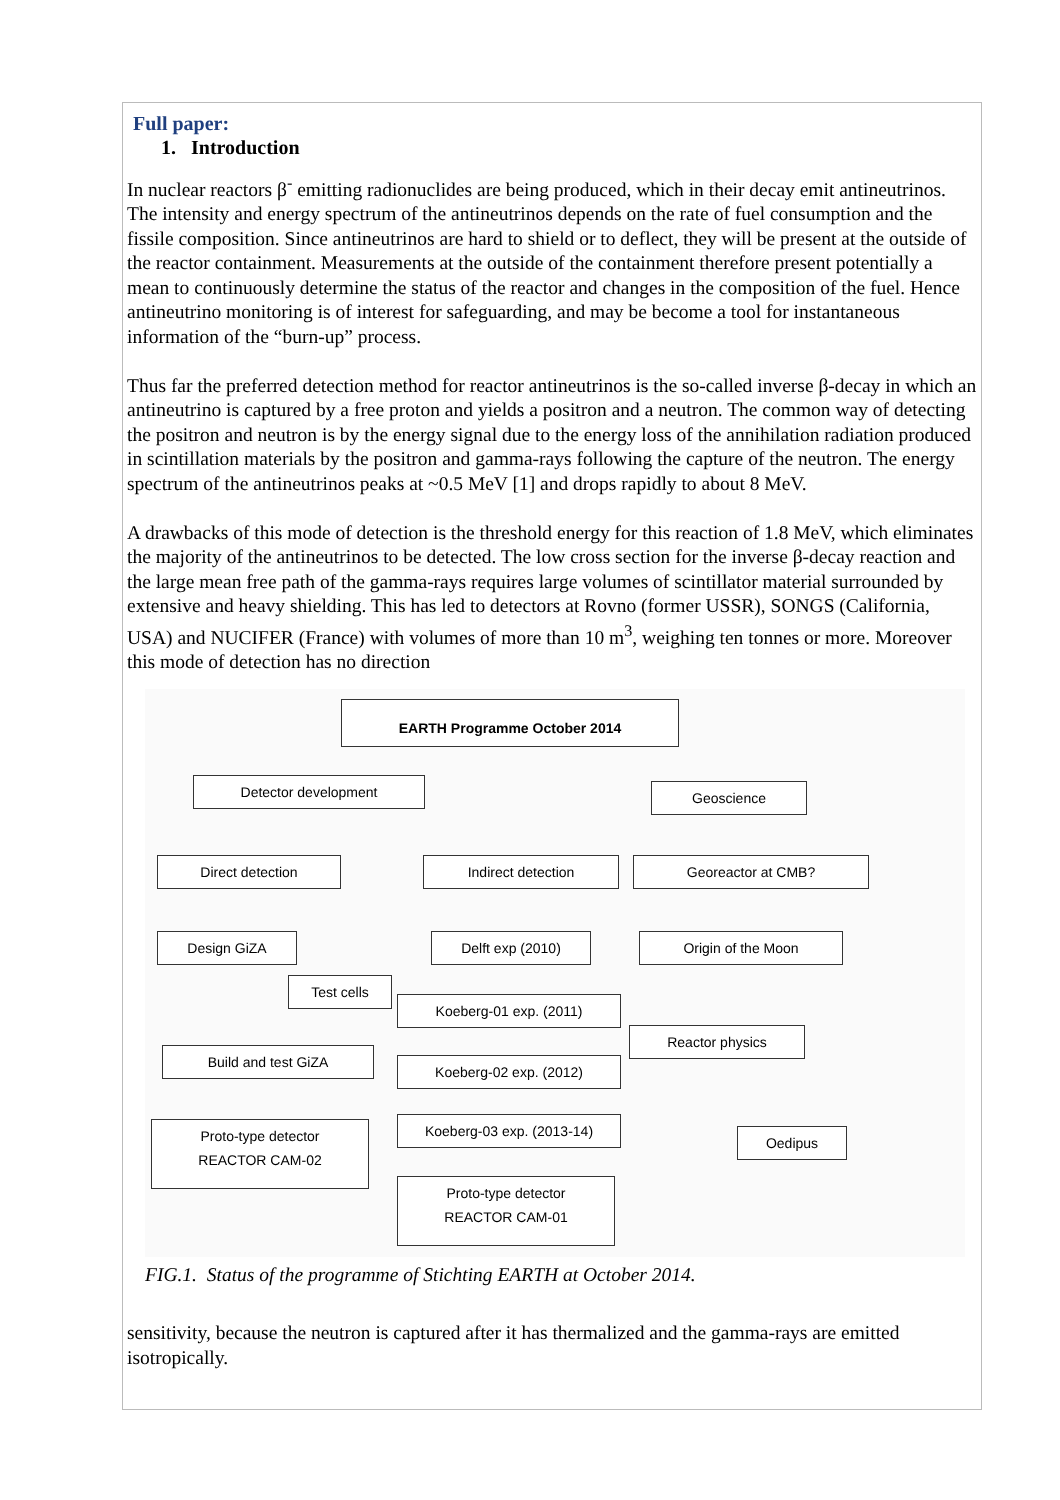Full paper:
1. Introduction
In nuclear reactors β<sup>-</sup> emitting radionuclides are being produced, which in their decay emit antineutrinos. The intensity and energy spectrum of the antineutrinos depends on the rate of fuel consumption and the fissile composition. Since antineutrinos are hard to shield or to deflect, they will be present at the outside of the reactor containment. Measurements at the outside of the containment therefore present potentially a mean to continuously determine the status of the reactor and changes in the composition of the fuel. Hence antineutrino monitoring is of interest for safeguarding, and may be become a tool for instantaneous information of the “burn-up” process.
Thus far the preferred detection method for reactor antineutrinos is the so-called inverse β-decay in which an antineutrino is captured by a free proton and yields a positron and a neutron. The common way of detecting the positron and neutron is by the energy signal due to the energy loss of the annihilation radiation produced in scintillation materials by the positron and gamma-rays following the capture of the neutron. The energy spectrum of the antineutrinos peaks at ~0.5 MeV [1] and drops rapidly to about 8 MeV.
A drawbacks of this mode of detection is the threshold energy for this reaction of 1.8 MeV, which eliminates the majority of the antineutrinos to be detected. The low cross section for the inverse β-decay reaction and the large mean free path of the gamma-rays requires large volumes of scintillator material surrounded by extensive and heavy shielding. This has led to detectors at Rovno (former USSR), SONGS (California, USA) and NUCIFER (France) with volumes of more than 10 m<sup>3</sup>, weighing ten tonnes or more. Moreover this mode of detection has no direction
EARTH Programme October 2014
Detector development Geoscience
Direct detection Indirect detection Georeactor at CMB?
Design GiZA Delft exp (2010) Origin of the Moon
Test cells
Koeberg-01 exp. (2011)
Reactor physics
Build and test GiZA
Koeberg-02 exp. (2012)
Koeberg-03 exp. (2013-14)
Oedipus
Proto-type detector
REACTOR CAM-02
Proto-type detector
REACTOR CAM-01
FIG.1. Status of the programme of Stichting EARTH at October 2014.
sensitivity, because the neutron is captured after it has thermalized and the gamma-rays are emitted isotropically.